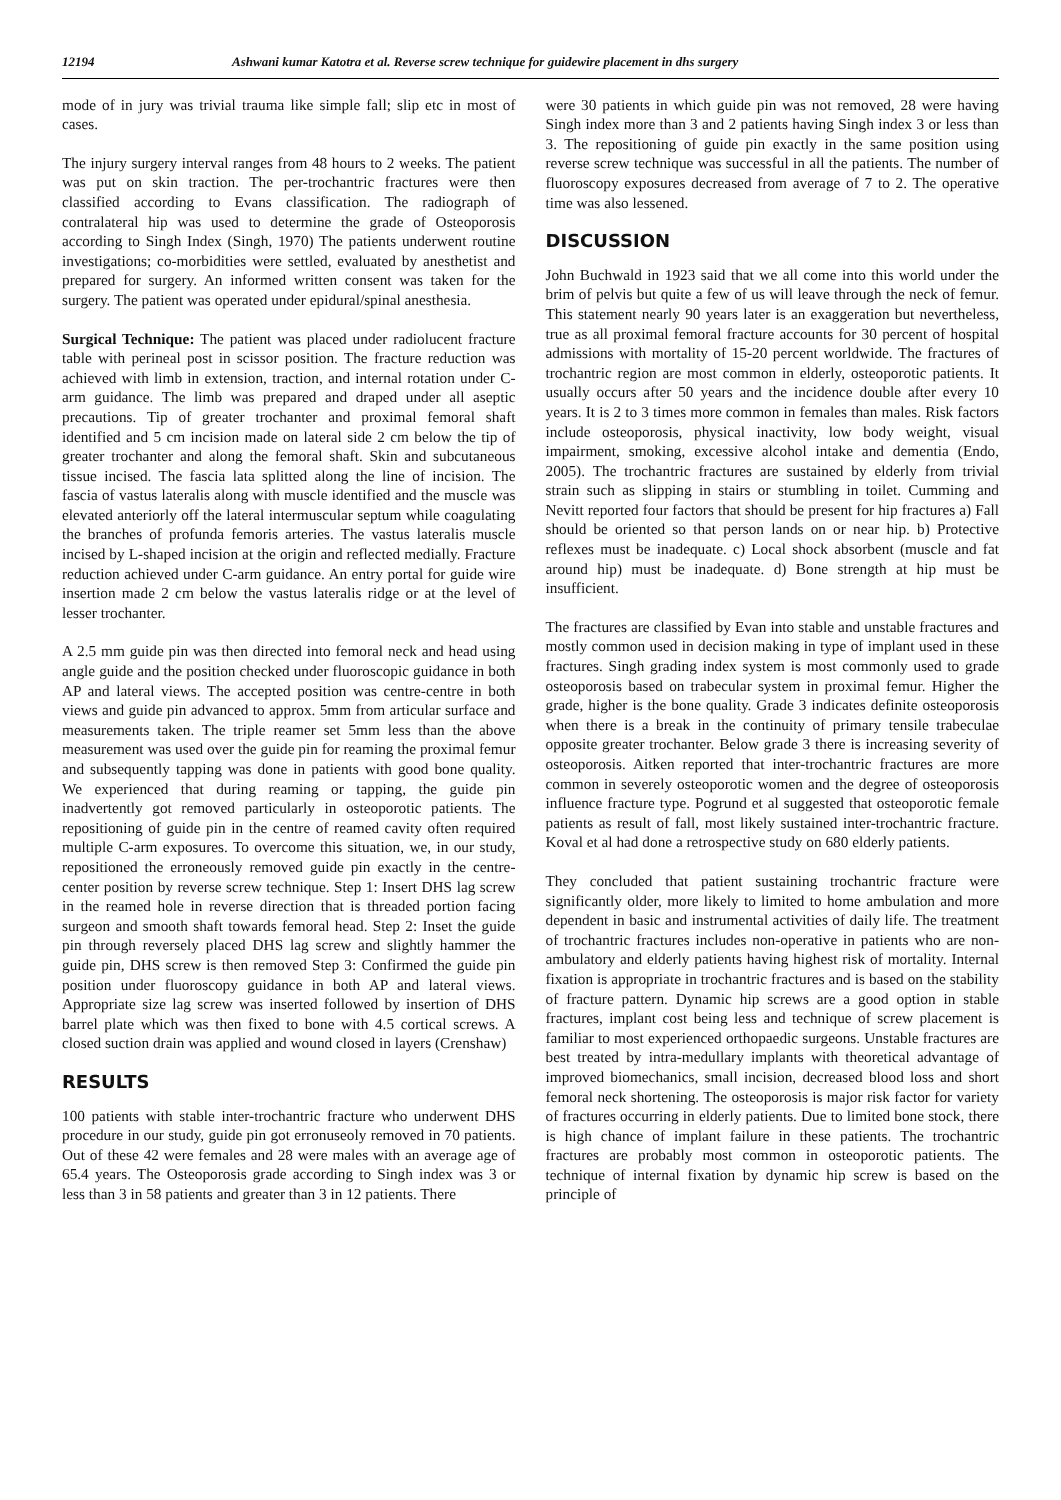12194 Ashwani kumar Katotra et al. Reverse screw technique for guidewire placement in dhs surgery
mode of in jury was trivial trauma like simple fall; slip etc in most of cases.
The injury surgery interval ranges from 48 hours to 2 weeks. The patient was put on skin traction. The per-trochantric fractures were then classified according to Evans classification. The radiograph of contralateral hip was used to determine the grade of Osteoporosis according to Singh Index (Singh, 1970) The patients underwent routine investigations; co-morbidities were settled, evaluated by anesthetist and prepared for surgery. An informed written consent was taken for the surgery. The patient was operated under epidural/spinal anesthesia.
Surgical Technique: The patient was placed under radiolucent fracture table with perineal post in scissor position. The fracture reduction was achieved with limb in extension, traction, and internal rotation under C-arm guidance. The limb was prepared and draped under all aseptic precautions. Tip of greater trochanter and proximal femoral shaft identified and 5 cm incision made on lateral side 2 cm below the tip of greater trochanter and along the femoral shaft. Skin and subcutaneous tissue incised. The fascia lata splitted along the line of incision. The fascia of vastus lateralis along with muscle identified and the muscle was elevated anteriorly off the lateral intermuscular septum while coagulating the branches of profunda femoris arteries. The vastus lateralis muscle incised by L-shaped incision at the origin and reflected medially. Fracture reduction achieved under C-arm guidance. An entry portal for guide wire insertion made 2 cm below the vastus lateralis ridge or at the level of lesser trochanter.
A 2.5 mm guide pin was then directed into femoral neck and head using angle guide and the position checked under fluoroscopic guidance in both AP and lateral views. The accepted position was centre-centre in both views and guide pin advanced to approx. 5mm from articular surface and measurements taken. The triple reamer set 5mm less than the above measurement was used over the guide pin for reaming the proximal femur and subsequently tapping was done in patients with good bone quality. We experienced that during reaming or tapping, the guide pin inadvertently got removed particularly in osteoporotic patients. The repositioning of guide pin in the centre of reamed cavity often required multiple C-arm exposures. To overcome this situation, we, in our study, repositioned the erroneously removed guide pin exactly in the centre-center position by reverse screw technique. Step 1: Insert DHS lag screw in the reamed hole in reverse direction that is threaded portion facing surgeon and smooth shaft towards femoral head. Step 2: Inset the guide pin through reversely placed DHS lag screw and slightly hammer the guide pin, DHS screw is then removed Step 3: Confirmed the guide pin position under fluoroscopy guidance in both AP and lateral views. Appropriate size lag screw was inserted followed by insertion of DHS barrel plate which was then fixed to bone with 4.5 cortical screws. A closed suction drain was applied and wound closed in layers (Crenshaw)
RESULTS
100 patients with stable inter-trochantric fracture who underwent DHS procedure in our study, guide pin got erronuseoly removed in 70 patients. Out of these 42 were females and 28 were males with an average age of 65.4 years. The Osteoporosis grade according to Singh index was 3 or less than 3 in 58 patients and greater than 3 in 12 patients. There
were 30 patients in which guide pin was not removed, 28 were having Singh index more than 3 and 2 patients having Singh index 3 or less than 3. The repositioning of guide pin exactly in the same position using reverse screw technique was successful in all the patients. The number of fluoroscopy exposures decreased from average of 7 to 2. The operative time was also lessened.
DISCUSSION
John Buchwald in 1923 said that we all come into this world under the brim of pelvis but quite a few of us will leave through the neck of femur. This statement nearly 90 years later is an exaggeration but nevertheless, true as all proximal femoral fracture accounts for 30 percent of hospital admissions with mortality of 15-20 percent worldwide. The fractures of trochantric region are most common in elderly, osteoporotic patients. It usually occurs after 50 years and the incidence double after every 10 years. It is 2 to 3 times more common in females than males. Risk factors include osteoporosis, physical inactivity, low body weight, visual impairment, smoking, excessive alcohol intake and dementia (Endo, 2005). The trochantric fractures are sustained by elderly from trivial strain such as slipping in stairs or stumbling in toilet. Cumming and Nevitt reported four factors that should be present for hip fractures a) Fall should be oriented so that person lands on or near hip. b) Protective reflexes must be inadequate. c) Local shock absorbent (muscle and fat around hip) must be inadequate. d) Bone strength at hip must be insufficient.
The fractures are classified by Evan into stable and unstable fractures and mostly common used in decision making in type of implant used in these fractures. Singh grading index system is most commonly used to grade osteoporosis based on trabecular system in proximal femur. Higher the grade, higher is the bone quality. Grade 3 indicates definite osteoporosis when there is a break in the continuity of primary tensile trabeculae opposite greater trochanter. Below grade 3 there is increasing severity of osteoporosis. Aitken reported that inter-trochantric fractures are more common in severely osteoporotic women and the degree of osteoporosis influence fracture type. Pogrund et al suggested that osteoporotic female patients as result of fall, most likely sustained inter-trochantric fracture. Koval et al had done a retrospective study on 680 elderly patients.
They concluded that patient sustaining trochantric fracture were significantly older, more likely to limited to home ambulation and more dependent in basic and instrumental activities of daily life. The treatment of trochantric fractures includes non-operative in patients who are non-ambulatory and elderly patients having highest risk of mortality. Internal fixation is appropriate in trochantric fractures and is based on the stability of fracture pattern. Dynamic hip screws are a good option in stable fractures, implant cost being less and technique of screw placement is familiar to most experienced orthopaedic surgeons. Unstable fractures are best treated by intra-medullary implants with theoretical advantage of improved biomechanics, small incision, decreased blood loss and short femoral neck shortening. The osteoporosis is major risk factor for variety of fractures occurring in elderly patients. Due to limited bone stock, there is high chance of implant failure in these patients. The trochantric fractures are probably most common in osteoporotic patients. The technique of internal fixation by dynamic hip screw is based on the principle of